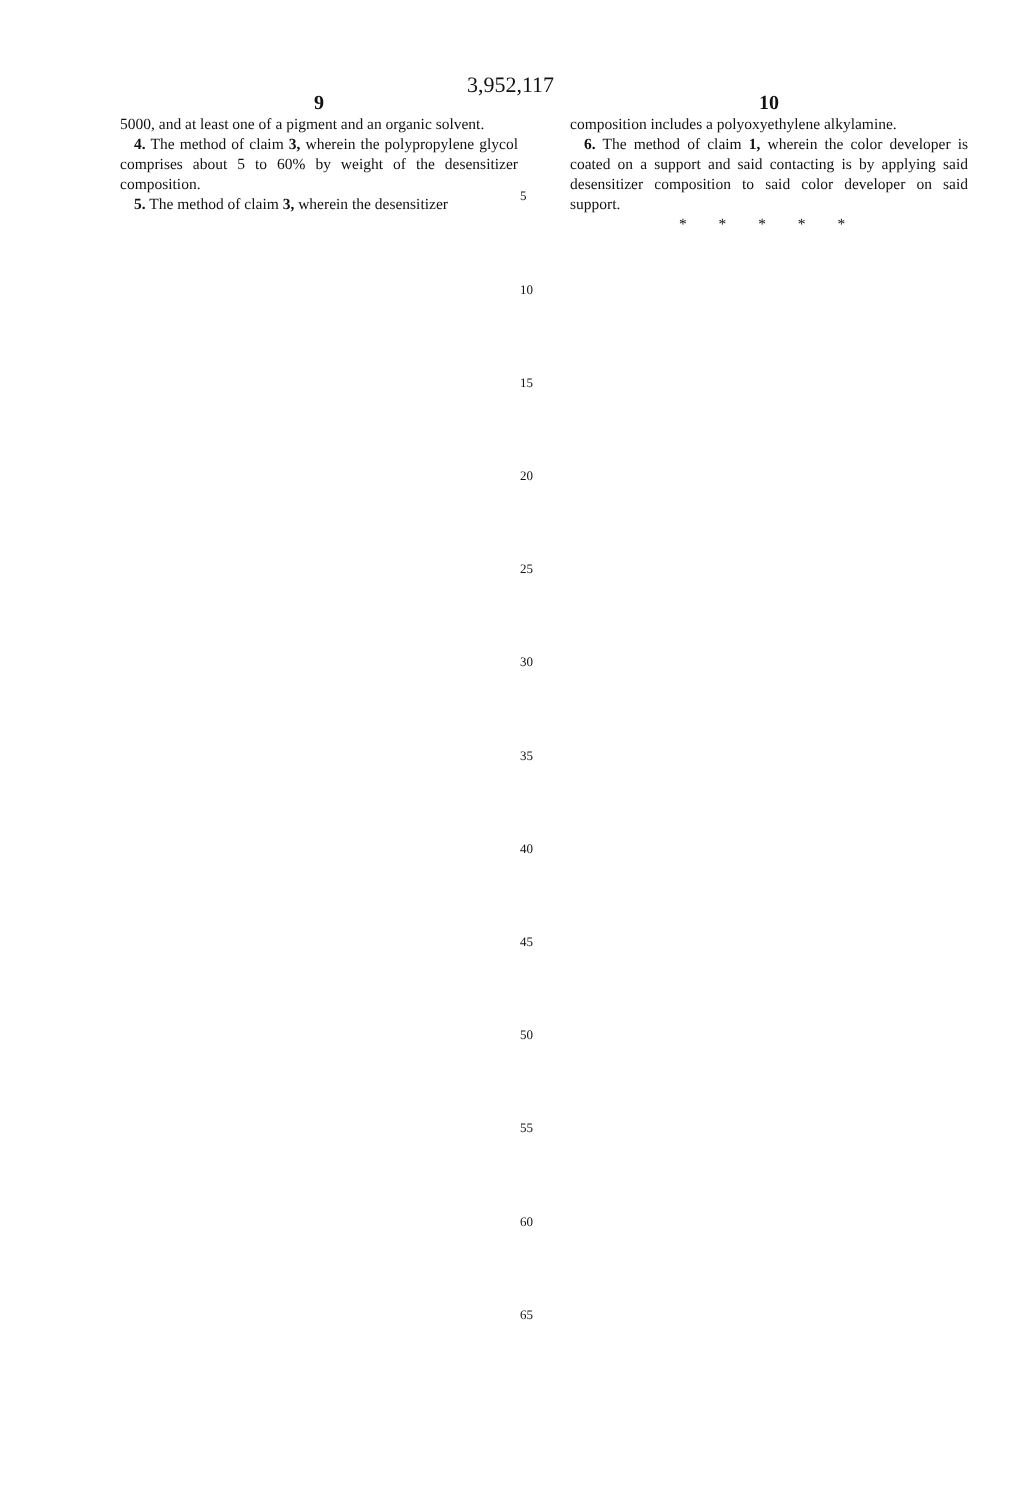3,952,117
9
5000, and at least one of a pigment and an organic solvent.
4. The method of claim 3, wherein the polypropylene glycol comprises about 5 to 60% by weight of the desensitizer composition.
5. The method of claim 3, wherein the desensitizer
10
composition includes a polyoxyethylene alkylamine.
6. The method of claim 1, wherein the color developer is coated on a support and said contacting is by applying said desensitizer composition to said color developer on said support.
* * * * *
5
10
15
20
25
30
35
40
45
50
55
60
65